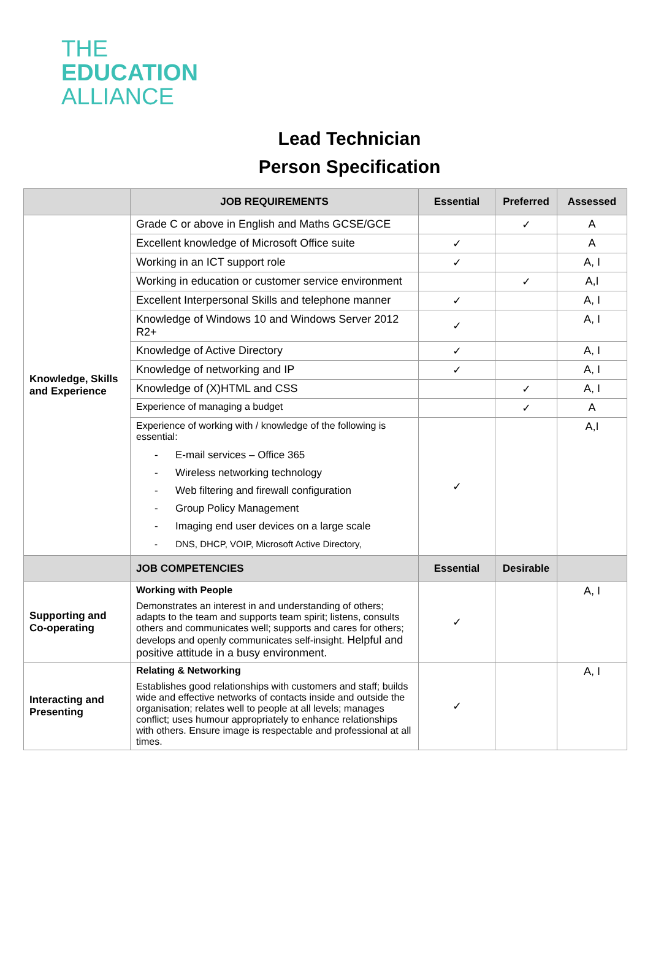THE
EDUCATION
ALLIANCE
Lead Technician
Person Specification
| | JOB REQUIREMENTS | Essential | Preferred | Assessed |
| --- | --- | --- | --- | --- |
| Knowledge, Skills and Experience | Grade C or above in English and Maths GCSE/GCE | | ✓ | A |
| | Excellent knowledge of Microsoft Office suite | ✓ | | A |
| | Working in an ICT support role | ✓ | | A, I |
| | Working in education or customer service environment | | ✓ | A,I |
| | Excellent Interpersonal Skills and telephone manner | ✓ | | A, I |
| | Knowledge of Windows 10 and Windows Server 2012 R2+ | ✓ | | A, I |
| | Knowledge of Active Directory | ✓ | | A, I |
| | Knowledge of networking and IP | ✓ | | A, I |
| | Knowledge of (X)HTML and CSS | | ✓ | A, I |
| | Experience of managing a budget | | ✓ | A |
| | Experience of working with / knowledge of the following is essential: - E-mail services – Office 365 - Wireless networking technology - Web filtering and firewall configuration - Group Policy Management - Imaging end user devices on a large scale - DNS, DHCP, VOIP, Microsoft Active Directory, | ✓ | | A,I |
| | JOB COMPETENCIES | Essential | Desirable | |
| Supporting and Co-operating | Working with People Demonstrates an interest in and understanding of others; adapts to the team and supports team spirit; listens, consults others and communicates well; supports and cares for others; develops and openly communicates self-insight. Helpful and positive attitude in a busy environment. | ✓ | | A, I |
| Interacting and Presenting | Relating & Networking Establishes good relationships with customers and staff; builds wide and effective networks of contacts inside and outside the organisation; relates well to people at all levels; manages conflict; uses humour appropriately to enhance relationships with others. Ensure image is respectable and professional at all times. | ✓ | | A, I |